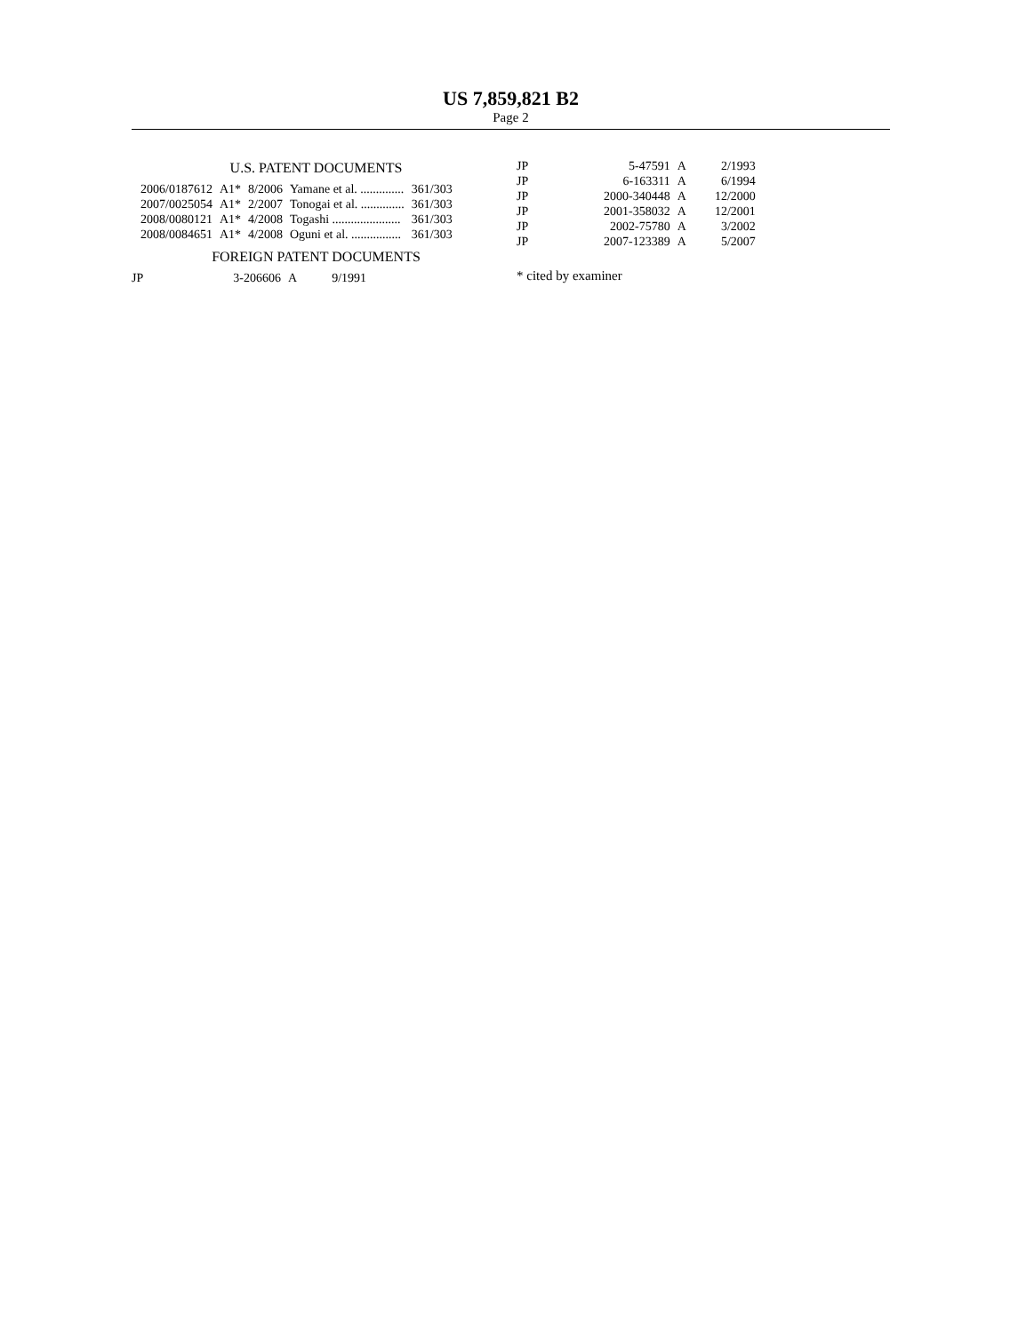US 7,859,821 B2
Page 2
U.S. PATENT DOCUMENTS
| 2006/0187612 | A1* | 8/2006 | Yamane et al. .............. | 361/303 |
| 2007/0025054 | A1* | 2/2007 | Tonogai et al. .............. | 361/303 |
| 2008/0080121 | A1* | 4/2008 | Togashi ...................... | 361/303 |
| 2008/0084651 | A1* | 4/2008 | Oguni et al. ................ | 361/303 |
FOREIGN PATENT DOCUMENTS
| JP | 3-206606 | A | 9/1991 |
| JP | 5-47591 | A | 2/1993 |
| JP | 6-163311 | A | 6/1994 |
| JP | 2000-340448 | A | 12/2000 |
| JP | 2001-358032 | A | 12/2001 |
| JP | 2002-75780 | A | 3/2002 |
| JP | 2007-123389 | A | 5/2007 |
* cited by examiner